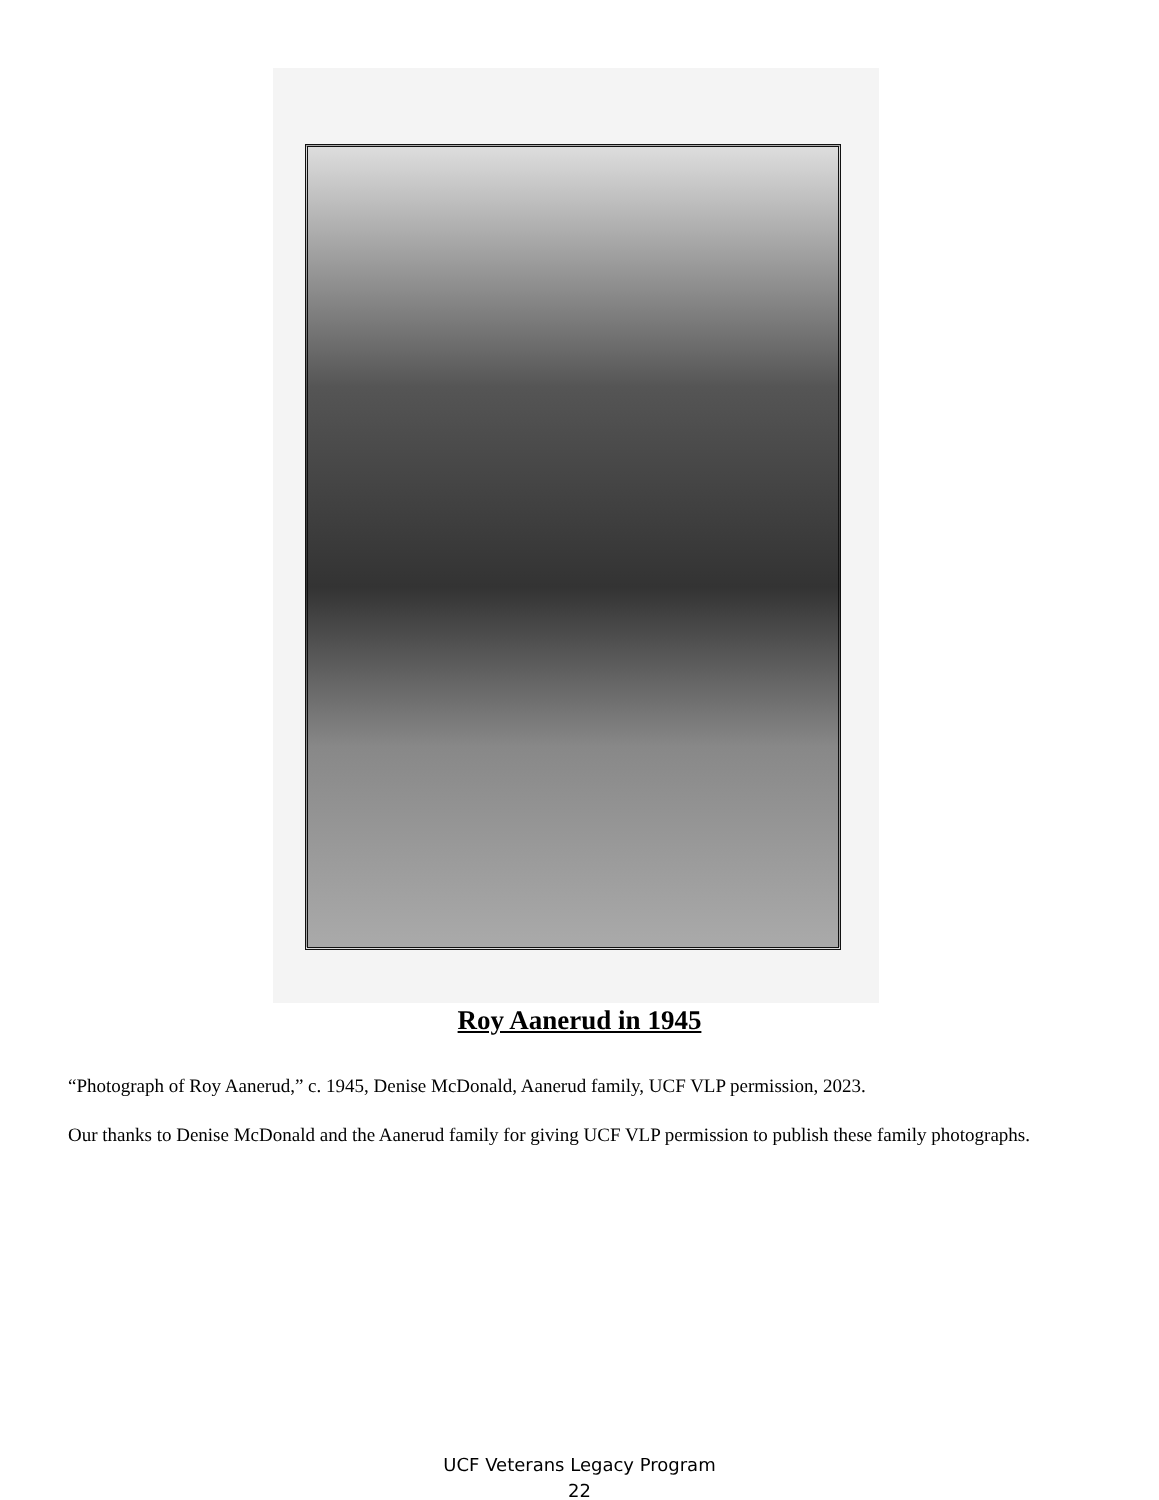Roy Aanerud in 1945
“Photograph of Roy Aanerud,” c. 1945, Denise McDonald, Aanerud family, UCF VLP permission, 2023.
Our thanks to Denise McDonald and the Aanerud family for giving UCF VLP permission to publish these family photographs.
UCF Veterans Legacy Program
22